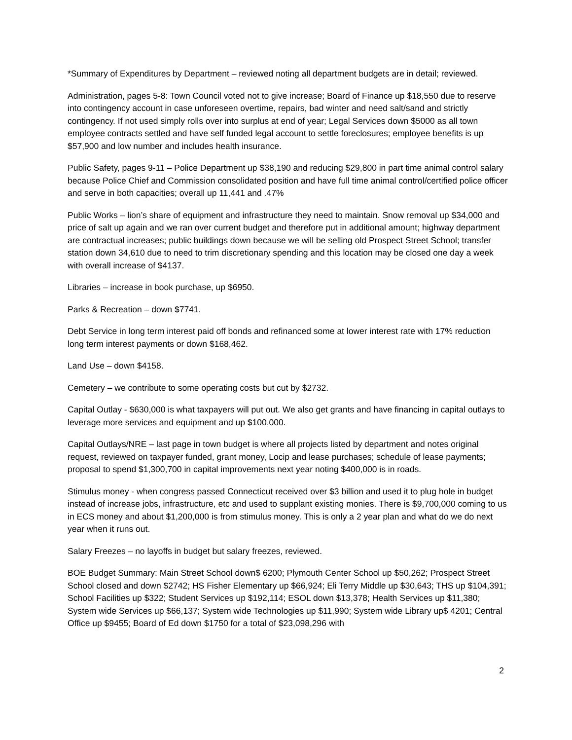*Summary of Expenditures by Department – reviewed noting all department budgets are in detail; reviewed.
Administration, pages 5-8: Town Council voted not to give increase; Board of Finance up $18,550 due to reserve into contingency account in case unforeseen overtime, repairs, bad winter and need salt/sand and strictly contingency. If not used simply rolls over into surplus at end of year; Legal Services down $5000 as all town employee contracts settled and have self funded legal account to settle foreclosures; employee benefits is up $57,900 and low number and includes health insurance.
Public Safety, pages 9-11 – Police Department up $38,190 and reducing $29,800 in part time animal control salary because Police Chief and Commission consolidated position and have full time animal control/certified police officer and serve in both capacities; overall up 11,441 and .47%
Public Works – lion’s share of equipment and infrastructure they need to maintain. Snow removal up $34,000 and price of salt up again and we ran over current budget and therefore put in additional amount; highway department are contractual increases; public buildings down because we will be selling old Prospect Street School; transfer station down 34,610 due to need to trim discretionary spending and this location may be closed one day a week with overall increase of $4137.
Libraries – increase in book purchase, up $6950.
Parks & Recreation – down $7741.
Debt Service in long term interest paid off bonds and refinanced some at lower interest rate with 17% reduction long term interest payments or down $168,462.
Land Use – down $4158.
Cemetery – we contribute to some operating costs but cut by $2732.
Capital Outlay - $630,000 is what taxpayers will put out. We also get grants and have financing in capital outlays to leverage more services and equipment and up $100,000.
Capital Outlays/NRE – last page in town budget is where all projects listed by department and notes original request, reviewed on taxpayer funded, grant money, Locip and lease purchases; schedule of lease payments; proposal to spend $1,300,700 in capital improvements next year noting $400,000 is in roads.
Stimulus money - when congress passed Connecticut received over $3 billion and used it to plug hole in budget instead of increase jobs, infrastructure, etc and used to supplant existing monies. There is $9,700,000 coming to us in ECS money and about $1,200,000 is from stimulus money. This is only a 2 year plan and what do we do next year when it runs out.
Salary Freezes – no layoffs in budget but salary freezes, reviewed.
BOE Budget Summary: Main Street School down$ 6200; Plymouth Center School up $50,262; Prospect Street School closed and down $2742; HS Fisher Elementary up $66,924; Eli Terry Middle up $30,643; THS up $104,391; School Facilities up $322; Student Services up $192,114; ESOL down $13,378; Health Services up $11,380; System wide Services up $66,137; System wide Technologies up $11,990; System wide Library up$ 4201; Central Office up $9455; Board of Ed down $1750 for a total of $23,098,296 with
2